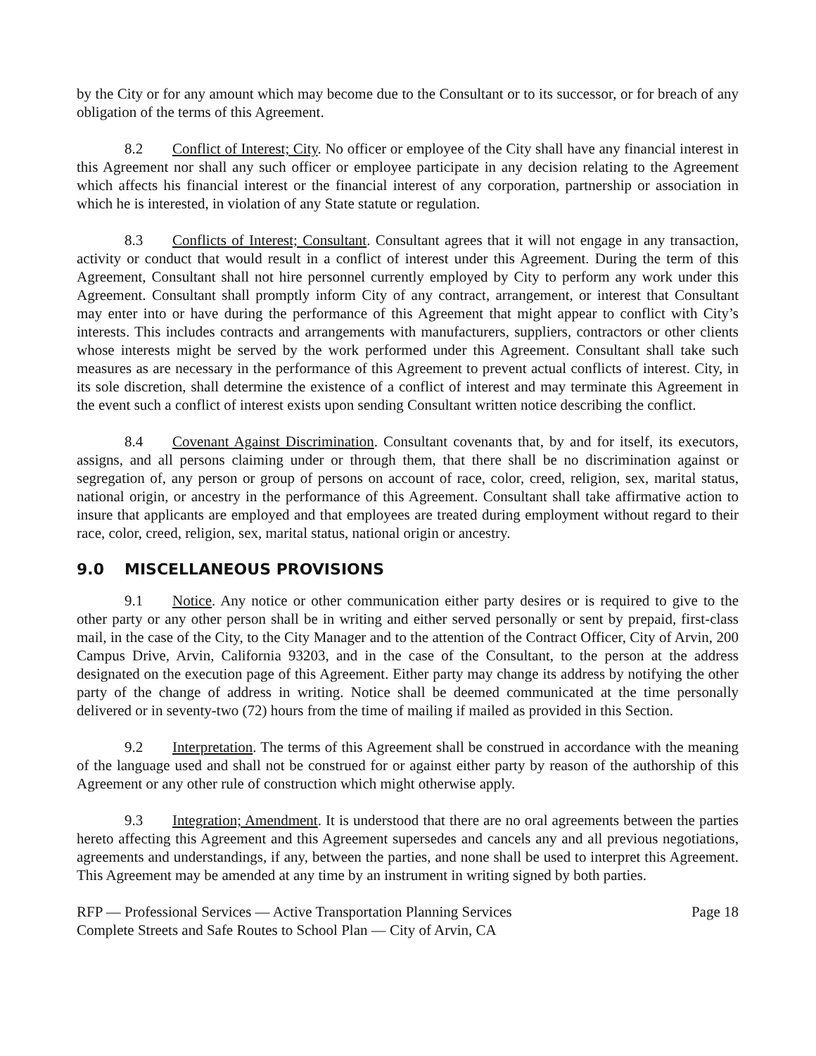by the City or for any amount which may become due to the Consultant or to its successor, or for breach of any obligation of the terms of this Agreement.
8.2 Conflict of Interest; City. No officer or employee of the City shall have any financial interest in this Agreement nor shall any such officer or employee participate in any decision relating to the Agreement which affects his financial interest or the financial interest of any corporation, partnership or association in which he is interested, in violation of any State statute or regulation.
8.3 Conflicts of Interest; Consultant. Consultant agrees that it will not engage in any transaction, activity or conduct that would result in a conflict of interest under this Agreement. During the term of this Agreement, Consultant shall not hire personnel currently employed by City to perform any work under this Agreement. Consultant shall promptly inform City of any contract, arrangement, or interest that Consultant may enter into or have during the performance of this Agreement that might appear to conflict with City’s interests. This includes contracts and arrangements with manufacturers, suppliers, contractors or other clients whose interests might be served by the work performed under this Agreement. Consultant shall take such measures as are necessary in the performance of this Agreement to prevent actual conflicts of interest. City, in its sole discretion, shall determine the existence of a conflict of interest and may terminate this Agreement in the event such a conflict of interest exists upon sending Consultant written notice describing the conflict.
8.4 Covenant Against Discrimination. Consultant covenants that, by and for itself, its executors, assigns, and all persons claiming under or through them, that there shall be no discrimination against or segregation of, any person or group of persons on account of race, color, creed, religion, sex, marital status, national origin, or ancestry in the performance of this Agreement. Consultant shall take affirmative action to insure that applicants are employed and that employees are treated during employment without regard to their race, color, creed, religion, sex, marital status, national origin or ancestry.
9.0 MISCELLANEOUS PROVISIONS
9.1 Notice. Any notice or other communication either party desires or is required to give to the other party or any other person shall be in writing and either served personally or sent by prepaid, first-class mail, in the case of the City, to the City Manager and to the attention of the Contract Officer, City of Arvin, 200 Campus Drive, Arvin, California 93203, and in the case of the Consultant, to the person at the address designated on the execution page of this Agreement. Either party may change its address by notifying the other party of the change of address in writing. Notice shall be deemed communicated at the time personally delivered or in seventy-two (72) hours from the time of mailing if mailed as provided in this Section.
9.2 Interpretation. The terms of this Agreement shall be construed in accordance with the meaning of the language used and shall not be construed for or against either party by reason of the authorship of this Agreement or any other rule of construction which might otherwise apply.
9.3 Integration; Amendment. It is understood that there are no oral agreements between the parties hereto affecting this Agreement and this Agreement supersedes and cancels any and all previous negotiations, agreements and understandings, if any, between the parties, and none shall be used to interpret this Agreement. This Agreement may be amended at any time by an instrument in writing signed by both parties.
RFP — Professional Services — Active Transportation Planning Services
Complete Streets and Safe Routes to School Plan — City of Arvin, CA
Page 18